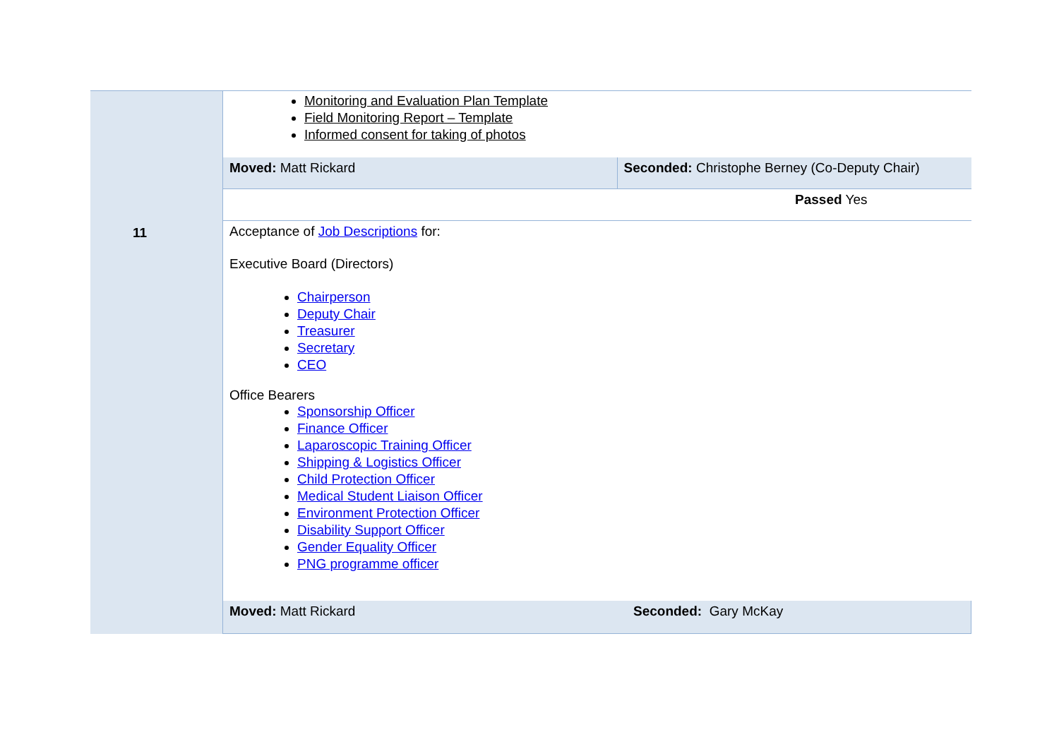| | Monitoring and Evaluation Plan Template Field Monitoring Report – Template Informed consent for taking of photos | |
| | Moved: Matt Rickard | Seconded: Christophe Berney (Co-Deputy Chair) |
| | Passed Yes | |
| 11 | Acceptance of Job Descriptions for: Executive Board (Directors) Chairperson Deputy Chair Treasurer Secretary CEO Office Bearers Sponsorship Officer Finance Officer Laparoscopic Training Officer Shipping & Logistics Officer Child Protection Officer Medical Student Liaison Officer Environment Protection Officer Disability Support Officer Gender Equality Officer PNG programme officer | |
| | Moved: Matt Rickard | Seconded: Gary McKay |